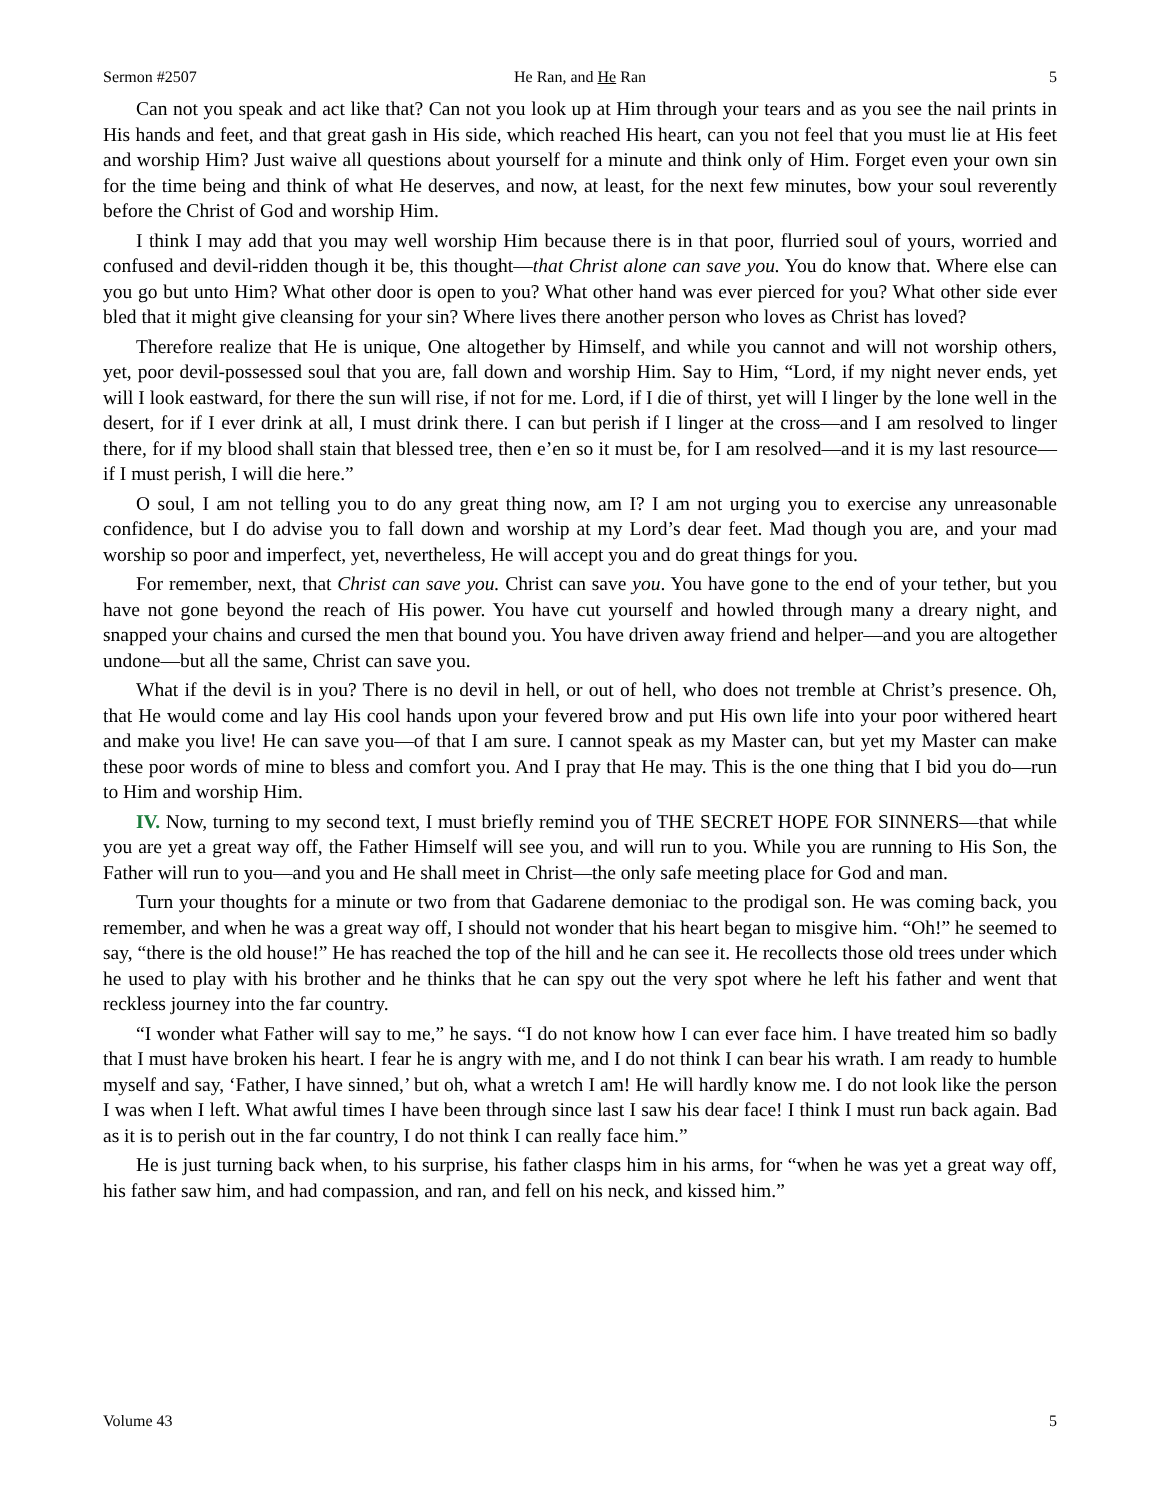Sermon #2507 He Ran, and He Ran 5
Can not you speak and act like that? Can not you look up at Him through your tears and as you see the nail prints in His hands and feet, and that great gash in His side, which reached His heart, can you not feel that you must lie at His feet and worship Him? Just waive all questions about yourself for a minute and think only of Him. Forget even your own sin for the time being and think of what He deserves, and now, at least, for the next few minutes, bow your soul reverently before the Christ of God and worship Him.
I think I may add that you may well worship Him because there is in that poor, flurried soul of yours, worried and confused and devil-ridden though it be, this thought—that Christ alone can save you. You do know that. Where else can you go but unto Him? What other door is open to you? What other hand was ever pierced for you? What other side ever bled that it might give cleansing for your sin? Where lives there another person who loves as Christ has loved?
Therefore realize that He is unique, One altogether by Himself, and while you cannot and will not worship others, yet, poor devil-possessed soul that you are, fall down and worship Him. Say to Him, “Lord, if my night never ends, yet will I look eastward, for there the sun will rise, if not for me. Lord, if I die of thirst, yet will I linger by the lone well in the desert, for if I ever drink at all, I must drink there. I can but perish if I linger at the cross—and I am resolved to linger there, for if my blood shall stain that blessed tree, then e’en so it must be, for I am resolved—and it is my last resource—if I must perish, I will die here.”
O soul, I am not telling you to do any great thing now, am I? I am not urging you to exercise any unreasonable confidence, but I do advise you to fall down and worship at my Lord’s dear feet. Mad though you are, and your mad worship so poor and imperfect, yet, nevertheless, He will accept you and do great things for you.
For remember, next, that Christ can save you. Christ can save you. You have gone to the end of your tether, but you have not gone beyond the reach of His power. You have cut yourself and howled through many a dreary night, and snapped your chains and cursed the men that bound you. You have driven away friend and helper—and you are altogether undone—but all the same, Christ can save you.
What if the devil is in you? There is no devil in hell, or out of hell, who does not tremble at Christ’s presence. Oh, that He would come and lay His cool hands upon your fevered brow and put His own life into your poor withered heart and make you live! He can save you—of that I am sure. I cannot speak as my Master can, but yet my Master can make these poor words of mine to bless and comfort you. And I pray that He may. This is the one thing that I bid you do—run to Him and worship Him.
IV. Now, turning to my second text, I must briefly remind you of THE SECRET HOPE FOR SINNERS—that while you are yet a great way off, the Father Himself will see you, and will run to you. While you are running to His Son, the Father will run to you—and you and He shall meet in Christ—the only safe meeting place for God and man.
Turn your thoughts for a minute or two from that Gadarene demoniac to the prodigal son. He was coming back, you remember, and when he was a great way off, I should not wonder that his heart began to misgive him. “Oh!” he seemed to say, “there is the old house!” He has reached the top of the hill and he can see it. He recollects those old trees under which he used to play with his brother and he thinks that he can spy out the very spot where he left his father and went that reckless journey into the far country.
“I wonder what Father will say to me,” he says. “I do not know how I can ever face him. I have treated him so badly that I must have broken his heart. I fear he is angry with me, and I do not think I can bear his wrath. I am ready to humble myself and say, ‘Father, I have sinned,’ but oh, what a wretch I am! He will hardly know me. I do not look like the person I was when I left. What awful times I have been through since last I saw his dear face! I think I must run back again. Bad as it is to perish out in the far country, I do not think I can really face him.”
He is just turning back when, to his surprise, his father clasps him in his arms, for “when he was yet a great way off, his father saw him, and had compassion, and ran, and fell on his neck, and kissed him.”
Volume 43 5